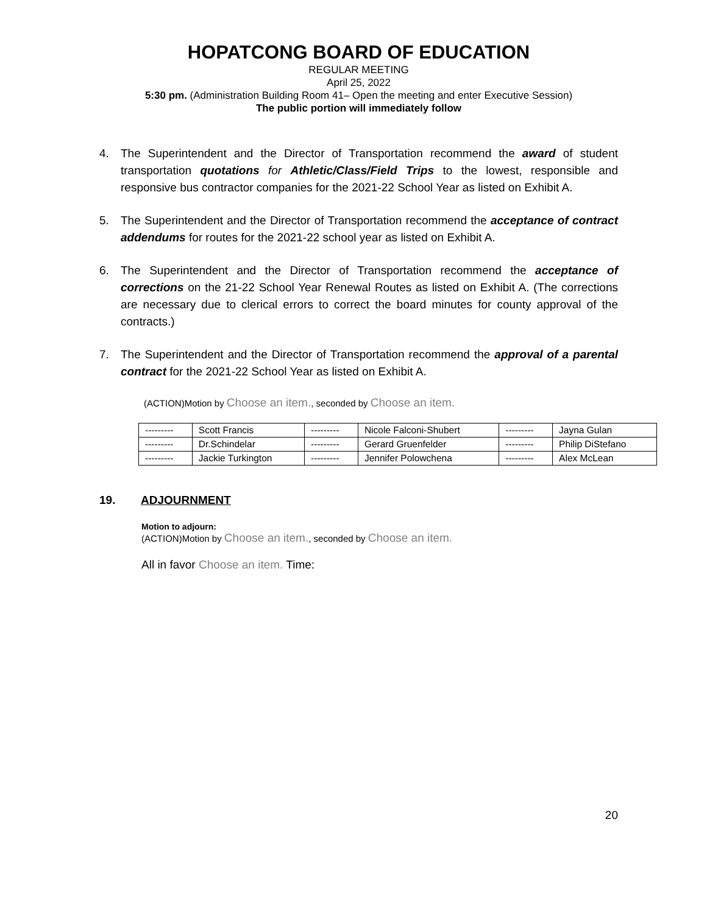HOPATCONG BOARD OF EDUCATION
REGULAR MEETING
April 25, 2022
5:30 pm. (Administration Building Room 41– Open the meeting and enter Executive Session)
The public portion will immediately follow
4. The Superintendent and the Director of Transportation recommend the award of student transportation quotations for Athletic/Class/Field Trips to the lowest, responsible and responsive bus contractor companies for the 2021-22 School Year as listed on Exhibit A.
5. The Superintendent and the Director of Transportation recommend the acceptance of contract addendums for routes for the 2021-22 school year as listed on Exhibit A.
6. The Superintendent and the Director of Transportation recommend the acceptance of corrections on the 21-22 School Year Renewal Routes as listed on Exhibit A. (The corrections are necessary due to clerical errors to correct the board minutes for county approval of the contracts.)
7. The Superintendent and the Director of Transportation recommend the approval of a parental contract for the 2021-22 School Year as listed on Exhibit A.
(ACTION)Motion by Choose an item., seconded by Choose an item.
| --------- | Scott Francis | --------- | Nicole Falconi-Shubert | --------- | Jayna Gulan |
| --------- | Dr.Schindelar | --------- | Gerard Gruenfelder | --------- | Philip DiStefano |
| --------- | Jackie Turkington | --------- | Jennifer Polowchena | --------- | Alex McLean |
19. ADJOURNMENT
Motion to adjourn:
(ACTION)Motion by Choose an item., seconded by Choose an item.
All in favor Choose an item. Time:
20